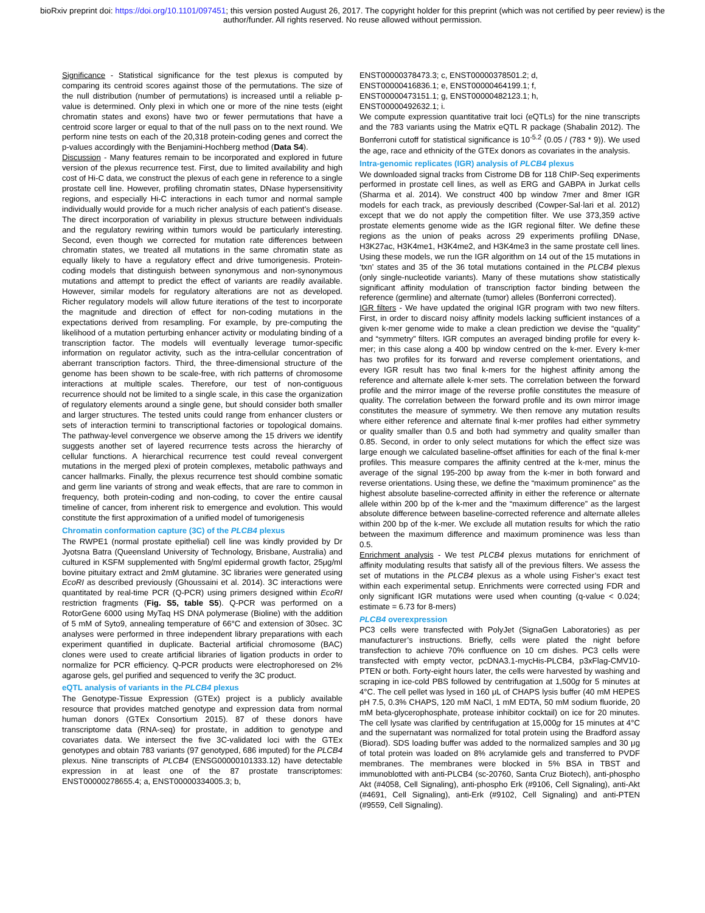bioRxiv preprint doi: https://doi.org/10.1101/097451; this version posted August 26, 2017. The copyright holder for this preprint (which was not certified by peer review) is the author/funder. All rights reserved. No reuse allowed without permission.
Significance - Statistical significance for the test plexus is computed by comparing its centroid scores against those of the permutations. The size of the null distribution (number of permutations) is increased until a reliable p-value is determined. Only plexi in which one or more of the nine tests (eight chromatin states and exons) have two or fewer permutations that have a centroid score larger or equal to that of the null pass on to the next round. We perform nine tests on each of the 20,318 protein-coding genes and correct the p-values accordingly with the Benjamini-Hochberg method (Data S4).
Discussion - Many features remain to be incorporated and explored in future version of the plexus recurrence test. First, due to limited availability and high cost of Hi-C data, we construct the plexus of each gene in reference to a single prostate cell line. However, profiling chromatin states, DNase hypersensitivity regions, and especially Hi-C interactions in each tumor and normal sample individually would provide for a much richer analysis of each patient’s disease. The direct incorporation of variability in plexus structure between individuals and the regulatory rewiring within tumors would be particularly interesting. Second, even though we corrected for mutation rate differences between chromatin states, we treated all mutations in the same chromatin state as equally likely to have a regulatory effect and drive tumorigenesis. Protein-coding models that distinguish between synonymous and non-synonymous mutations and attempt to predict the effect of variants are readily available. However, similar models for regulatory alterations are not as developed. Richer regulatory models will allow future iterations of the test to incorporate the magnitude and direction of effect for non-coding mutations in the expectations derived from resampling. For example, by pre-computing the likelihood of a mutation perturbing enhancer activity or modulating binding of a transcription factor. The models will eventually leverage tumor-specific information on regulator activity, such as the intra-cellular concentration of aberrant transcription factors. Third, the three-dimensional structure of the genome has been shown to be scale-free, with rich patterns of chromosome interactions at multiple scales. Therefore, our test of non-contiguous recurrence should not be limited to a single scale, in this case the organization of regulatory elements around a single gene, but should consider both smaller and larger structures. The tested units could range from enhancer clusters or sets of interaction termini to transcriptional factories or topological domains. The pathway-level convergence we observe among the 15 drivers we identify suggests another set of layered recurrence tests across the hierarchy of cellular functions. A hierarchical recurrence test could reveal convergent mutations in the merged plexi of protein complexes, metabolic pathways and cancer hallmarks. Finally, the plexus recurrence test should combine somatic and germ line variants of strong and weak effects, that are rare to common in frequency, both protein-coding and non-coding, to cover the entire causal timeline of cancer, from inherent risk to emergence and evolution. This would constitute the first approximation of a unified model of tumorigenesis
Chromatin conformation capture (3C) of the PLCB4 plexus
The RWPE1 (normal prostate epithelial) cell line was kindly provided by Dr Jyotsna Batra (Queensland University of Technology, Brisbane, Australia) and cultured in KSFM supplemented with 5ng/ml epidermal growth factor, 25μg/ml bovine pituitary extract and 2mM glutamine. 3C libraries were generated using EcoRI as described previously (Ghoussaini et al. 2014). 3C interactions were quantitated by real-time PCR (Q-PCR) using primers designed within EcoRI restriction fragments (Fig. S5, table S5). Q-PCR was performed on a RotorGene 6000 using MyTaq HS DNA polymerase (Bioline) with the addition of 5 mM of Syto9, annealing temperature of 66°C and extension of 30sec. 3C analyses were performed in three independent library preparations with each experiment quantified in duplicate. Bacterial artificial chromosome (BAC) clones were used to create artificial libraries of ligation products in order to normalize for PCR efficiency. Q-PCR products were electrophoresed on 2% agarose gels, gel purified and sequenced to verify the 3C product.
eQTL analysis of variants in the PLCB4 plexus
The Genotype-Tissue Expression (GTEx) project is a publicly available resource that provides matched genotype and expression data from normal human donors (GTEx Consortium 2015). 87 of these donors have transcriptome data (RNA-seq) for prostate, in addition to genotype and covariates data. We intersect the five 3C-validated loci with the GTEx genotypes and obtain 783 variants (97 genotyped, 686 imputed) for the PLCB4 plexus. Nine transcripts of PLCB4 (ENSG00000101333.12) have detectable expression in at least one of the 87 prostate transcriptomes: ENST00000278655.4; a, ENST00000334005.3; b,
ENST00000378473.3; c, ENST00000378501.2; d,
ENST00000416836.1; e, ENST00000464199.1; f,
ENST00000473151.1; g, ENST00000482123.1; h,
ENST00000492632.1; i.
We compute expression quantitative trait loci (eQTLs) for the nine transcripts and the 783 variants using the Matrix eQTL R package (Shabalin 2012). The Bonferroni cutoff for statistical significance is 10<sup>-5.2</sup> (0.05 / (783 * 9)). We used the age, race and ethnicity of the GTEx donors as covariates in the analysis.
Intra-genomic replicates (IGR) analysis of PLCB4 plexus
We downloaded signal tracks from Cistrome DB for 118 ChIP-Seq experiments performed in prostate cell lines, as well as ERG and GABPA in Jurkat cells (Sharma et al. 2014). We construct 400 bp window 7mer and 8mer IGR models for each track, as previously described (Cowper-Sal·lari et al. 2012) except that we do not apply the competition filter. We use 373,359 active prostate elements genome wide as the IGR regional filter. We define these regions as the union of peaks across 29 experiments profiling DNase, H3K27ac, H3K4me1, H3K4me2, and H3K4me3 in the same prostate cell lines. Using these models, we run the IGR algorithm on 14 out of the 15 mutations in ‘txn’ states and 35 of the 36 total mutations contained in the PLCB4 plexus (only single-nucleotide variants). Many of these mutations show statistically significant affinity modulation of transcription factor binding between the reference (germline) and alternate (tumor) alleles (Bonferroni corrected).
IGR filters - We have updated the original IGR program with two new filters. First, in order to discard noisy affinity models lacking sufficient instances of a given k-mer genome wide to make a clean prediction we devise the “quality” and “symmetry” filters. IGR computes an averaged binding profile for every k-mer; in this case along a 400 bp window centred on the k-mer. Every k-mer has two profiles for its forward and reverse complement orientations, and every IGR result has two final k-mers for the highest affinity among the reference and alternate allele k-mer sets. The correlation between the forward profile and the mirror image of the reverse profile constitutes the measure of quality. The correlation between the forward profile and its own mirror image constitutes the measure of symmetry. We then remove any mutation results where either reference and alternate final k-mer profiles had either symmetry or quality smaller than 0.5 and both had symmetry and quality smaller than 0.85. Second, in order to only select mutations for which the effect size was large enough we calculated baseline-offset affinities for each of the final k-mer profiles. This measure compares the affinity centred at the k-mer, minus the average of the signal 195-200 bp away from the k-mer in both forward and reverse orientations. Using these, we define the “maximum prominence” as the highest absolute baseline-corrected affinity in either the reference or alternate allele within 200 bp of the k-mer and the “maximum difference” as the largest absolute difference between baseline-corrected reference and alternate alleles within 200 bp of the k-mer. We exclude all mutation results for which the ratio between the maximum difference and maximum prominence was less than 0.5.
Enrichment analysis - We test PLCB4 plexus mutations for enrichment of affinity modulating results that satisfy all of the previous filters. We assess the set of mutations in the PLCB4 plexus as a whole using Fisher’s exact test within each experimental setup. Enrichments were corrected using FDR and only significant IGR mutations were used when counting (q-value < 0.024; estimate = 6.73 for 8-mers)
PLCB4 overexpression
PC3 cells were transfected with PolyJet (SignaGen Laboratories) as per manufacturer’s instructions. Briefly, cells were plated the night before transfection to achieve 70% confluence on 10 cm dishes. PC3 cells were transfected with empty vector, pcDNA3.1-mycHis-PLCB4, p3xFlag-CMV10-PTEN or both. Forty-eight hours later, the cells were harvested by washing and scraping in ice-cold PBS followed by centrifugation at 1,500g for 5 minutes at 4°C. The cell pellet was lysed in 160 μL of CHAPS lysis buffer (40 mM HEPES pH 7.5, 0.3% CHAPS, 120 mM NaCl, 1 mM EDTA, 50 mM sodium fluoride, 20 mM beta-glycerophosphate, protease inhibitor cocktail) on ice for 20 minutes. The cell lysate was clarified by centrifugation at 15,000g for 15 minutes at 4°C and the supernatant was normalized for total protein using the Bradford assay (Biorad). SDS loading buffer was added to the normalized samples and 30 μg of total protein was loaded on 8% acrylamide gels and transferred to PVDF membranes. The membranes were blocked in 5% BSA in TBST and immunoblotted with anti-PLCB4 (sc-20760, Santa Cruz Biotech), anti-phospho Akt (#4058, Cell Signaling), anti-phospho Erk (#9106, Cell Signaling), anti-Akt (#4691, Cell Signaling), anti-Erk (#9102, Cell Signaling) and anti-PTEN (#9559, Cell Signaling).